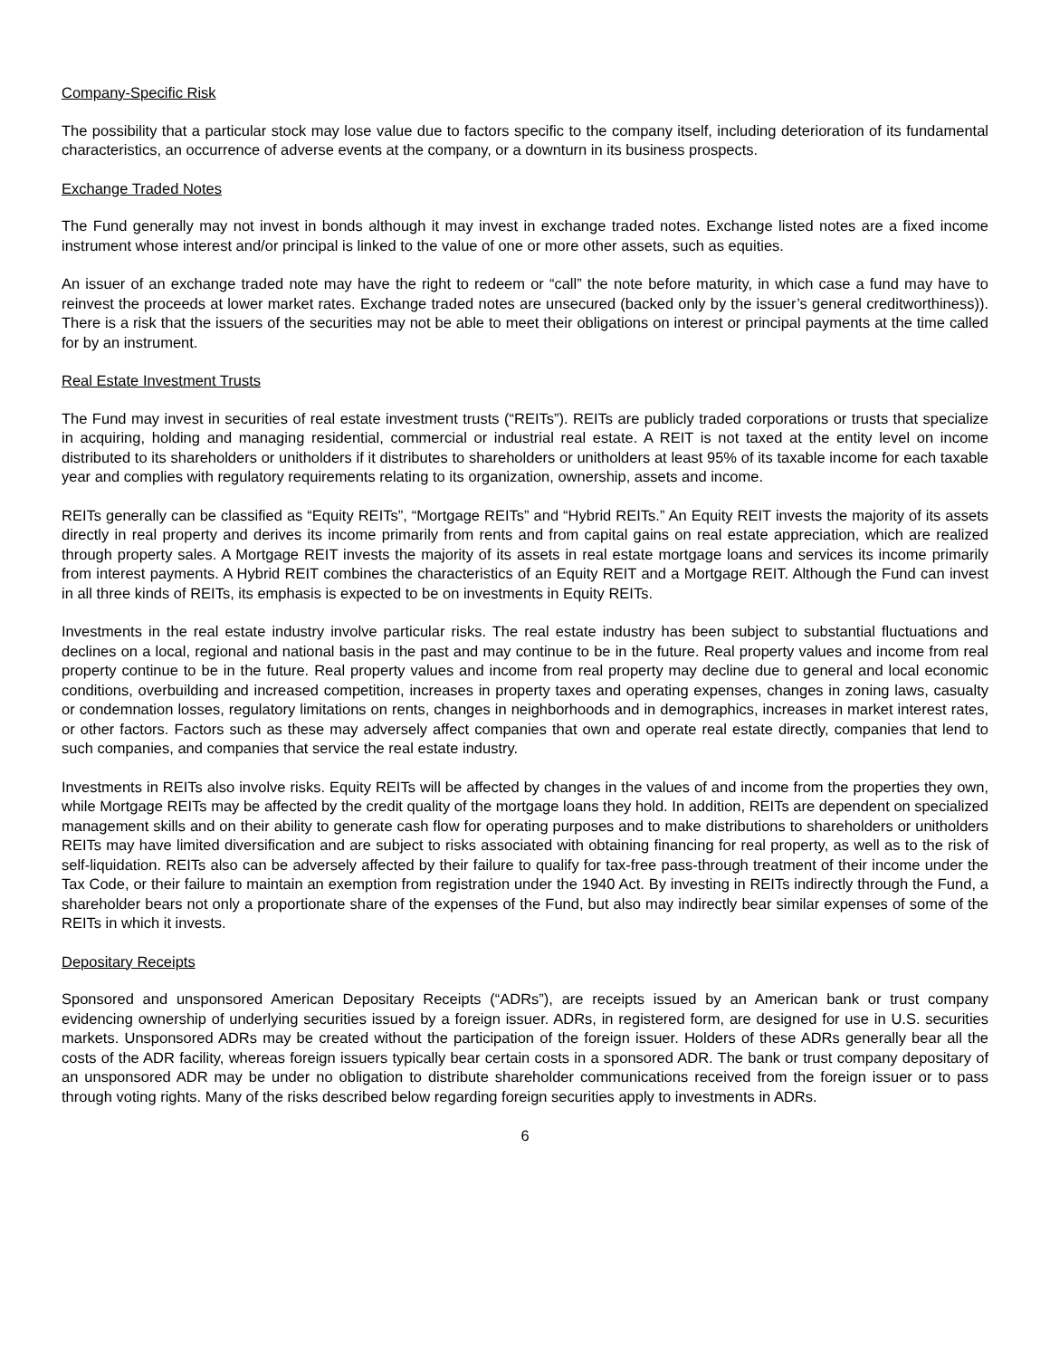Company-Specific Risk
The possibility that a particular stock may lose value due to factors specific to the company itself, including deterioration of its fundamental characteristics, an occurrence of adverse events at the company, or a downturn in its business prospects.
Exchange Traded Notes
The Fund generally may not invest in bonds although it may invest in exchange traded notes. Exchange listed notes are a fixed income instrument whose interest and/or principal is linked to the value of one or more other assets, such as equities.
An issuer of an exchange traded note may have the right to redeem or “call” the note before maturity, in which case a fund may have to reinvest the proceeds at lower market rates. Exchange traded notes are unsecured (backed only by the issuer’s general creditworthiness)). There is a risk that the issuers of the securities may not be able to meet their obligations on interest or principal payments at the time called for by an instrument.
Real Estate Investment Trusts
The Fund may invest in securities of real estate investment trusts (“REITs”). REITs are publicly traded corporations or trusts that specialize in acquiring, holding and managing residential, commercial or industrial real estate. A REIT is not taxed at the entity level on income distributed to its shareholders or unitholders if it distributes to shareholders or unitholders at least 95% of its taxable income for each taxable year and complies with regulatory requirements relating to its organization, ownership, assets and income.
REITs generally can be classified as “Equity REITs”, “Mortgage REITs” and “Hybrid REITs.” An Equity REIT invests the majority of its assets directly in real property and derives its income primarily from rents and from capital gains on real estate appreciation, which are realized through property sales. A Mortgage REIT invests the majority of its assets in real estate mortgage loans and services its income primarily from interest payments. A Hybrid REIT combines the characteristics of an Equity REIT and a Mortgage REIT. Although the Fund can invest in all three kinds of REITs, its emphasis is expected to be on investments in Equity REITs.
Investments in the real estate industry involve particular risks. The real estate industry has been subject to substantial fluctuations and declines on a local, regional and national basis in the past and may continue to be in the future. Real property values and income from real property continue to be in the future. Real property values and income from real property may decline due to general and local economic conditions, overbuilding and increased competition, increases in property taxes and operating expenses, changes in zoning laws, casualty or condemnation losses, regulatory limitations on rents, changes in neighborhoods and in demographics, increases in market interest rates, or other factors. Factors such as these may adversely affect companies that own and operate real estate directly, companies that lend to such companies, and companies that service the real estate industry.
Investments in REITs also involve risks. Equity REITs will be affected by changes in the values of and income from the properties they own, while Mortgage REITs may be affected by the credit quality of the mortgage loans they hold. In addition, REITs are dependent on specialized management skills and on their ability to generate cash flow for operating purposes and to make distributions to shareholders or unitholders REITs may have limited diversification and are subject to risks associated with obtaining financing for real property, as well as to the risk of self-liquidation. REITs also can be adversely affected by their failure to qualify for tax-free pass-through treatment of their income under the Tax Code, or their failure to maintain an exemption from registration under the 1940 Act. By investing in REITs indirectly through the Fund, a shareholder bears not only a proportionate share of the expenses of the Fund, but also may indirectly bear similar expenses of some of the REITs in which it invests.
Depositary Receipts
Sponsored and unsponsored American Depositary Receipts (“ADRs”), are receipts issued by an American bank or trust company evidencing ownership of underlying securities issued by a foreign issuer. ADRs, in registered form, are designed for use in U.S. securities markets. Unsponsored ADRs may be created without the participation of the foreign issuer. Holders of these ADRs generally bear all the costs of the ADR facility, whereas foreign issuers typically bear certain costs in a sponsored ADR. The bank or trust company depositary of an unsponsored ADR may be under no obligation to distribute shareholder communications received from the foreign issuer or to pass through voting rights. Many of the risks described below regarding foreign securities apply to investments in ADRs.
6